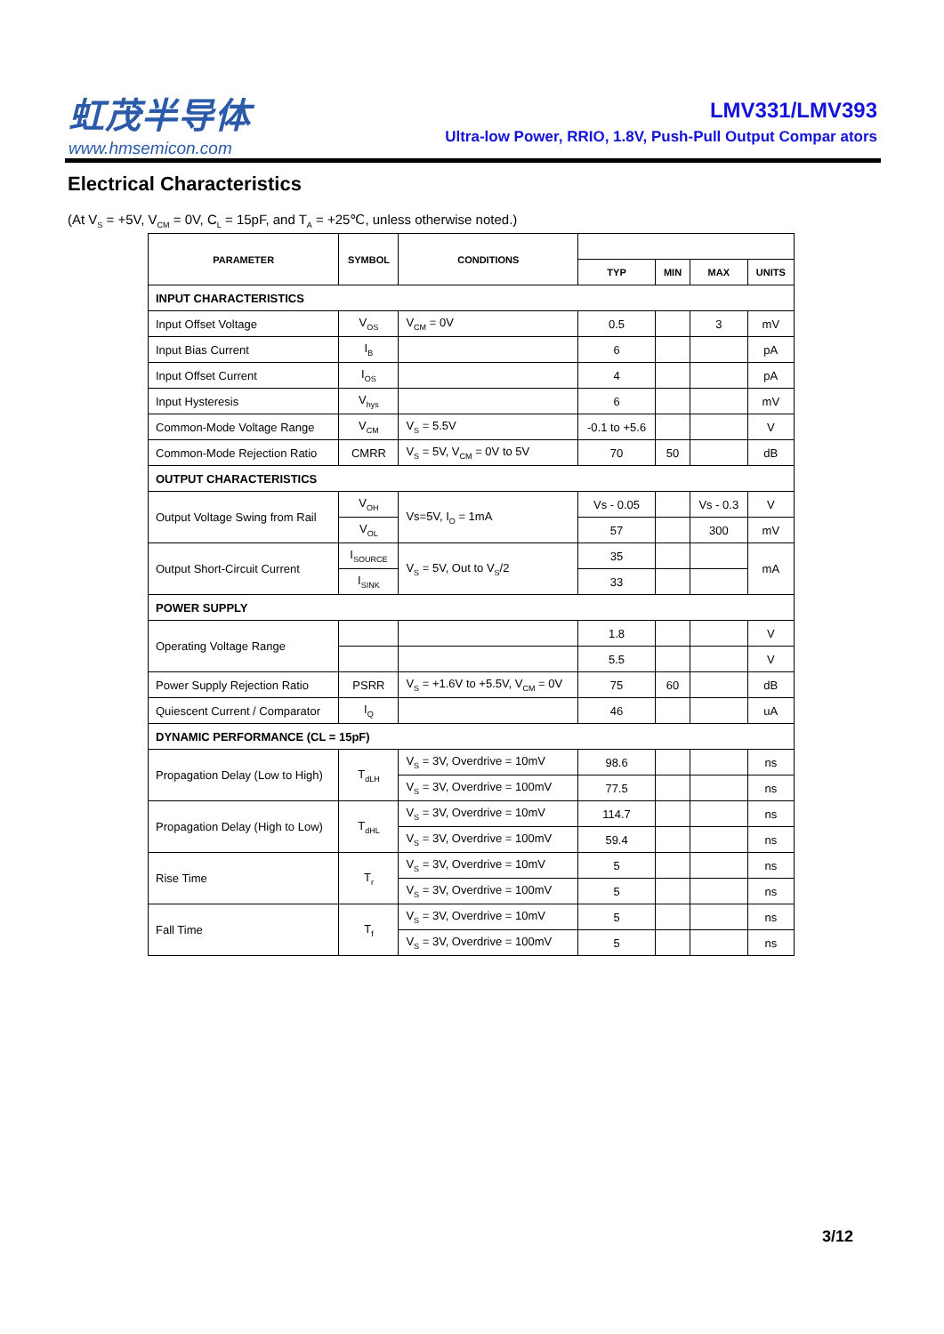虹茂半导体
www.hmsemicon.com
LMV331/LMV393
Ultra-low Power, RRIO, 1.8V, Push-Pull Output Compar ators
Electrical Characteristics
(At V<sub>S</sub> = +5V, V<sub>CM</sub> = 0V, C<sub>L</sub> = 15pF, and T<sub>A</sub> = +25℃, unless otherwise noted.)
| PARAMETER | SYMBOL | CONDITIONS | | | | |
| --- | --- | --- | --- | --- | --- | --- |
| | | | TYP | MIN | MAX | UNITS |
| INPUT CHARACTERISTICS | | | | | | |
| Input Offset Voltage | V<sub>OS</sub> | V<sub>CM</sub> = 0V | 0.5 | | 3 | mV |
| Input Bias Current | I<sub>B</sub> | | 6 | | | pA |
| Input Offset Current | I<sub>OS</sub> | | 4 | | | pA |
| Input Hysteresis | V<sub>hys</sub> | | 6 | | | mV |
| Common-Mode Voltage Range | V<sub>CM</sub> | V<sub>S</sub> = 5.5V | -0.1 to +5.6 | | | V |
| Common-Mode Rejection Ratio | CMRR | V<sub>S</sub> = 5V, V<sub>CM</sub> = 0V to 5V | 70 | 50 | | dB |
| OUTPUT CHARACTERISTICS | | | | | | |
| Output Voltage Swing from Rail | V<sub>OH</sub> | Vs=5V, I<sub>O</sub> = 1mA | Vs - 0.05 | | Vs - 0.3 | V |
| | V<sub>OL</sub> | | 57 | | 300 | mV |
| Output Short-Circuit Current | I<sub>SOURCE</sub> | V<sub>S</sub> = 5V, Out to V<sub>S</sub>/2 | 35 | | | mA |
| | I<sub>SINK</sub> | | 33 | | | |
| POWER SUPPLY | | | | | | |
| Operating Voltage Range | | | 1.8 | | | V |
| | | | 5.5 | | | V |
| Power Supply Rejection Ratio | PSRR | V<sub>S</sub> = +1.6V to +5.5V, V<sub>CM</sub> = 0V | 75 | 60 | | dB |
| Quiescent Current / Comparator | I<sub>Q</sub> | | 46 | | | uA |
| DYNAMIC PERFORMANCE (CL = 15pF) | | | | | | |
| Propagation Delay (Low to High) | T<sub>dLH</sub> | V<sub>S</sub> = 3V, Overdrive = 10mV | 98.6 | | | ns |
| | | V<sub>S</sub> = 3V, Overdrive = 100mV | 77.5 | | | ns |
| Propagation Delay (High to Low) | T<sub>dHL</sub> | V<sub>S</sub> = 3V, Overdrive = 10mV | 114.7 | | | ns |
| | | V<sub>S</sub> = 3V, Overdrive = 100mV | 59.4 | | | ns |
| Rise Time | T<sub>r</sub> | V<sub>S</sub> = 3V, Overdrive = 10mV | 5 | | | ns |
| | | V<sub>S</sub> = 3V, Overdrive = 100mV | 5 | | | ns |
| Fall Time | T<sub>f</sub> | V<sub>S</sub> = 3V, Overdrive = 10mV | 5 | | | ns |
| | | V<sub>S</sub> = 3V, Overdrive = 100mV | 5 | | | ns |
3/12